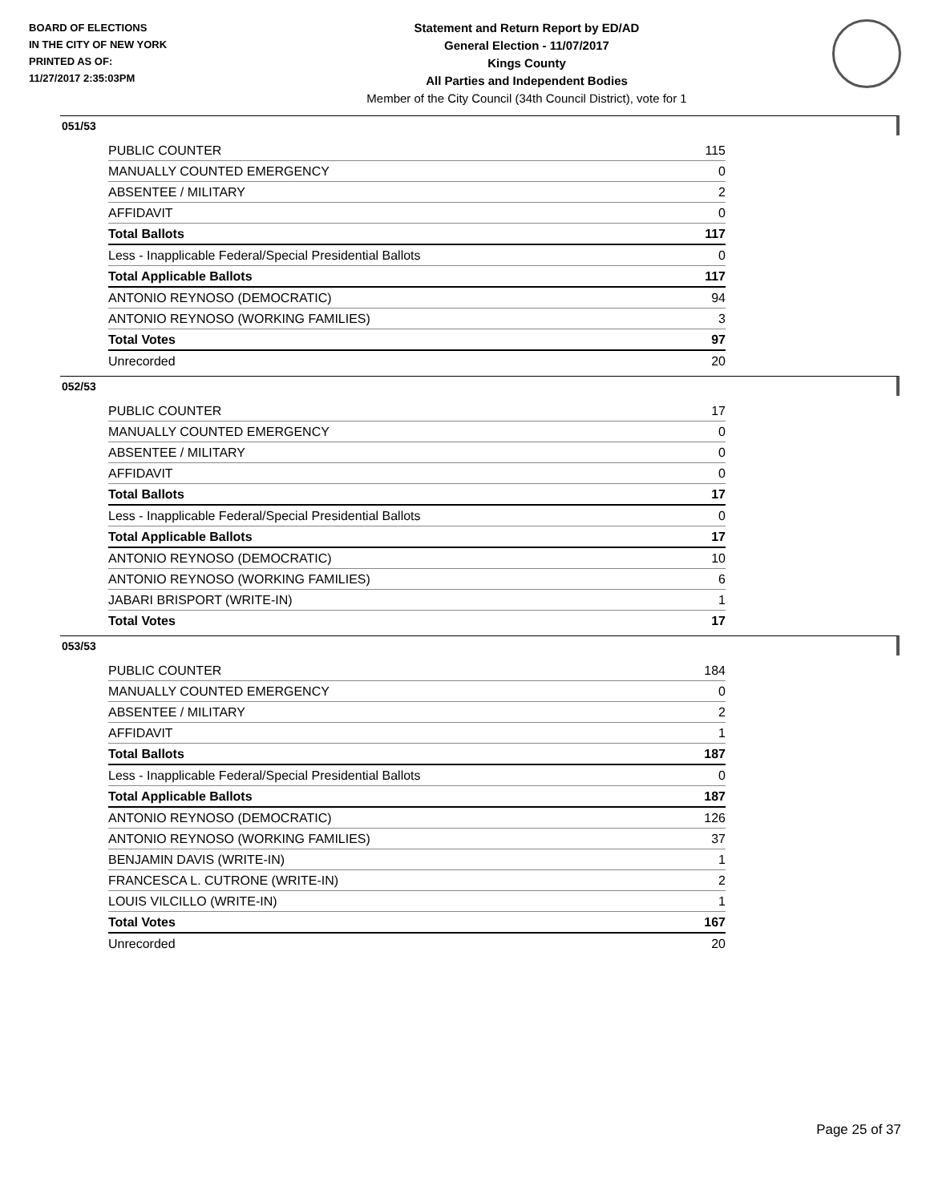BOARD OF ELECTIONS
IN THE CITY OF NEW YORK
PRINTED AS OF:
11/27/2017 2:35:03PM
Statement and Return Report by ED/AD
General Election - 11/07/2017
Kings County
All Parties and Independent Bodies
Member of the City Council (34th Council District), vote for 1
051/53
| PUBLIC COUNTER | 115 |
| MANUALLY COUNTED EMERGENCY | 0 |
| ABSENTEE / MILITARY | 2 |
| AFFIDAVIT | 0 |
| Total Ballots | 117 |
| Less - Inapplicable Federal/Special Presidential Ballots | 0 |
| Total Applicable Ballots | 117 |
| ANTONIO REYNOSO (DEMOCRATIC) | 94 |
| ANTONIO REYNOSO (WORKING FAMILIES) | 3 |
| Total Votes | 97 |
| Unrecorded | 20 |
052/53
| PUBLIC COUNTER | 17 |
| MANUALLY COUNTED EMERGENCY | 0 |
| ABSENTEE / MILITARY | 0 |
| AFFIDAVIT | 0 |
| Total Ballots | 17 |
| Less - Inapplicable Federal/Special Presidential Ballots | 0 |
| Total Applicable Ballots | 17 |
| ANTONIO REYNOSO (DEMOCRATIC) | 10 |
| ANTONIO REYNOSO (WORKING FAMILIES) | 6 |
| JABARI BRISPORT (WRITE-IN) | 1 |
| Total Votes | 17 |
053/53
| PUBLIC COUNTER | 184 |
| MANUALLY COUNTED EMERGENCY | 0 |
| ABSENTEE / MILITARY | 2 |
| AFFIDAVIT | 1 |
| Total Ballots | 187 |
| Less - Inapplicable Federal/Special Presidential Ballots | 0 |
| Total Applicable Ballots | 187 |
| ANTONIO REYNOSO (DEMOCRATIC) | 126 |
| ANTONIO REYNOSO (WORKING FAMILIES) | 37 |
| BENJAMIN DAVIS (WRITE-IN) | 1 |
| FRANCESCA L. CUTRONE (WRITE-IN) | 2 |
| LOUIS VILCILLO (WRITE-IN) | 1 |
| Total Votes | 167 |
| Unrecorded | 20 |
Page 25 of 37